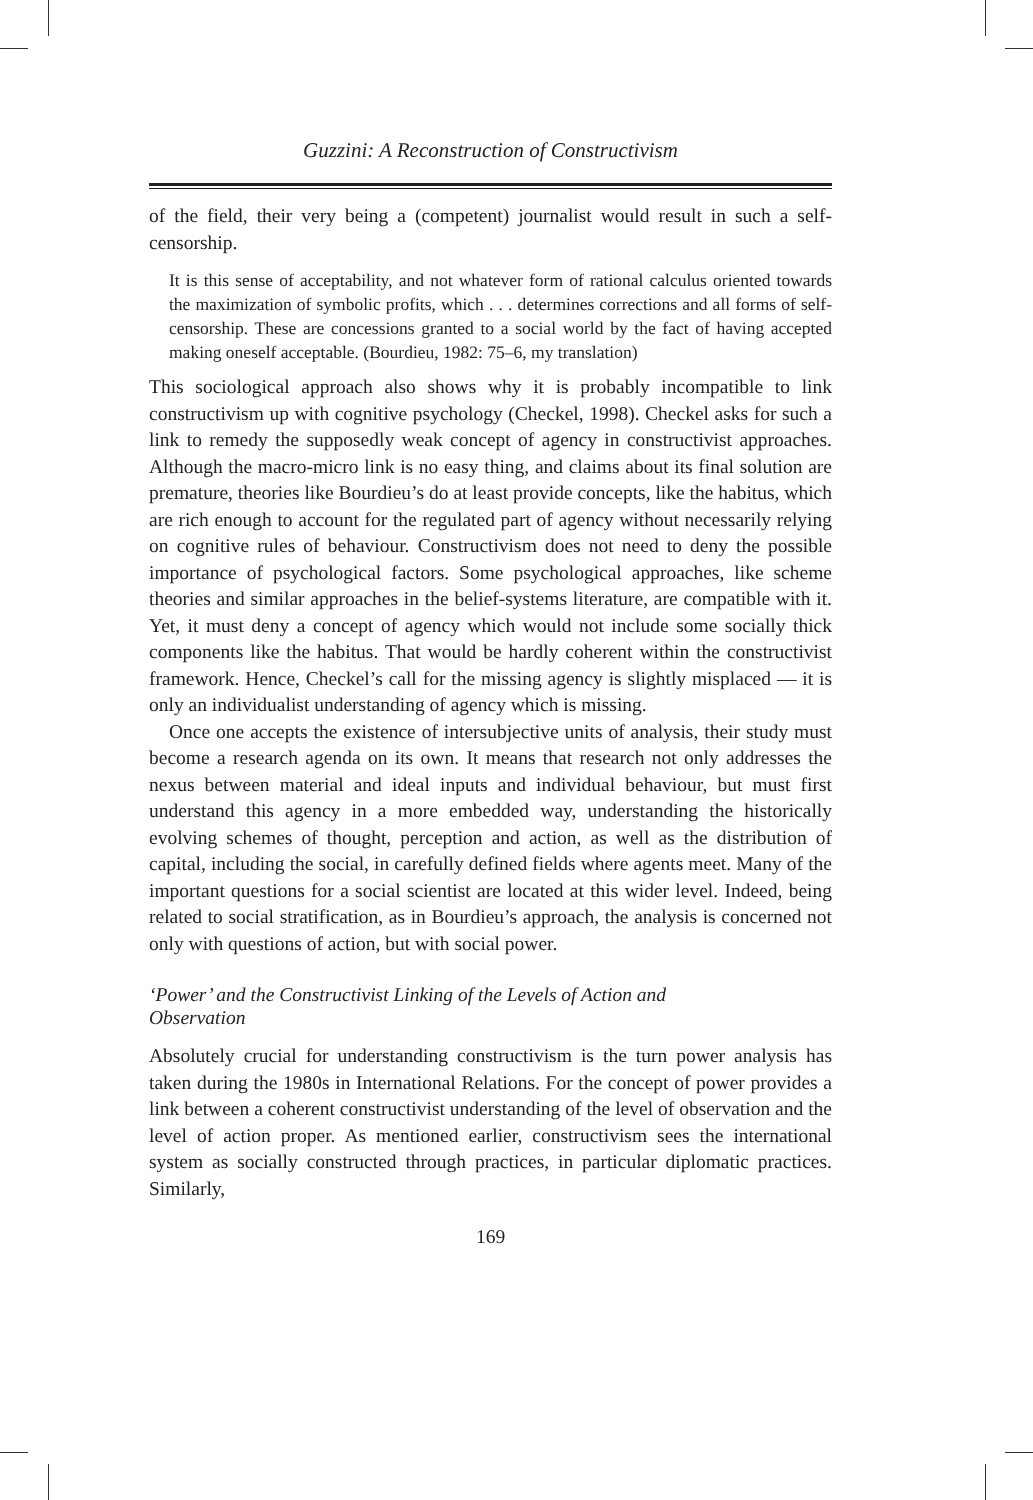Guzzini: A Reconstruction of Constructivism
of the field, their very being a (competent) journalist would result in such a self-censorship.
It is this sense of acceptability, and not whatever form of rational calculus oriented towards the maximization of symbolic profits, which . . . determines corrections and all forms of self-censorship. These are concessions granted to a social world by the fact of having accepted making oneself acceptable. (Bourdieu, 1982: 75–6, my translation)
This sociological approach also shows why it is probably incompatible to link constructivism up with cognitive psychology (Checkel, 1998). Checkel asks for such a link to remedy the supposedly weak concept of agency in constructivist approaches. Although the macro-micro link is no easy thing, and claims about its final solution are premature, theories like Bourdieu’s do at least provide concepts, like the habitus, which are rich enough to account for the regulated part of agency without necessarily relying on cognitive rules of behaviour. Constructivism does not need to deny the possible importance of psychological factors. Some psychological approaches, like scheme theories and similar approaches in the belief-systems literature, are compatible with it. Yet, it must deny a concept of agency which would not include some socially thick components like the habitus. That would be hardly coherent within the constructivist framework. Hence, Checkel’s call for the missing agency is slightly misplaced — it is only an individualist understanding of agency which is missing.
Once one accepts the existence of intersubjective units of analysis, their study must become a research agenda on its own. It means that research not only addresses the nexus between material and ideal inputs and individual behaviour, but must first understand this agency in a more embedded way, understanding the historically evolving schemes of thought, perception and action, as well as the distribution of capital, including the social, in carefully defined fields where agents meet. Many of the important questions for a social scientist are located at this wider level. Indeed, being related to social stratification, as in Bourdieu’s approach, the analysis is concerned not only with questions of action, but with social power.
‘Power’ and the Constructivist Linking of the Levels of Action and
Observation
Absolutely crucial for understanding constructivism is the turn power analysis has taken during the 1980s in International Relations. For the concept of power provides a link between a coherent constructivist understanding of the level of observation and the level of action proper. As mentioned earlier, constructivism sees the international system as socially constructed through practices, in particular diplomatic practices. Similarly,
169